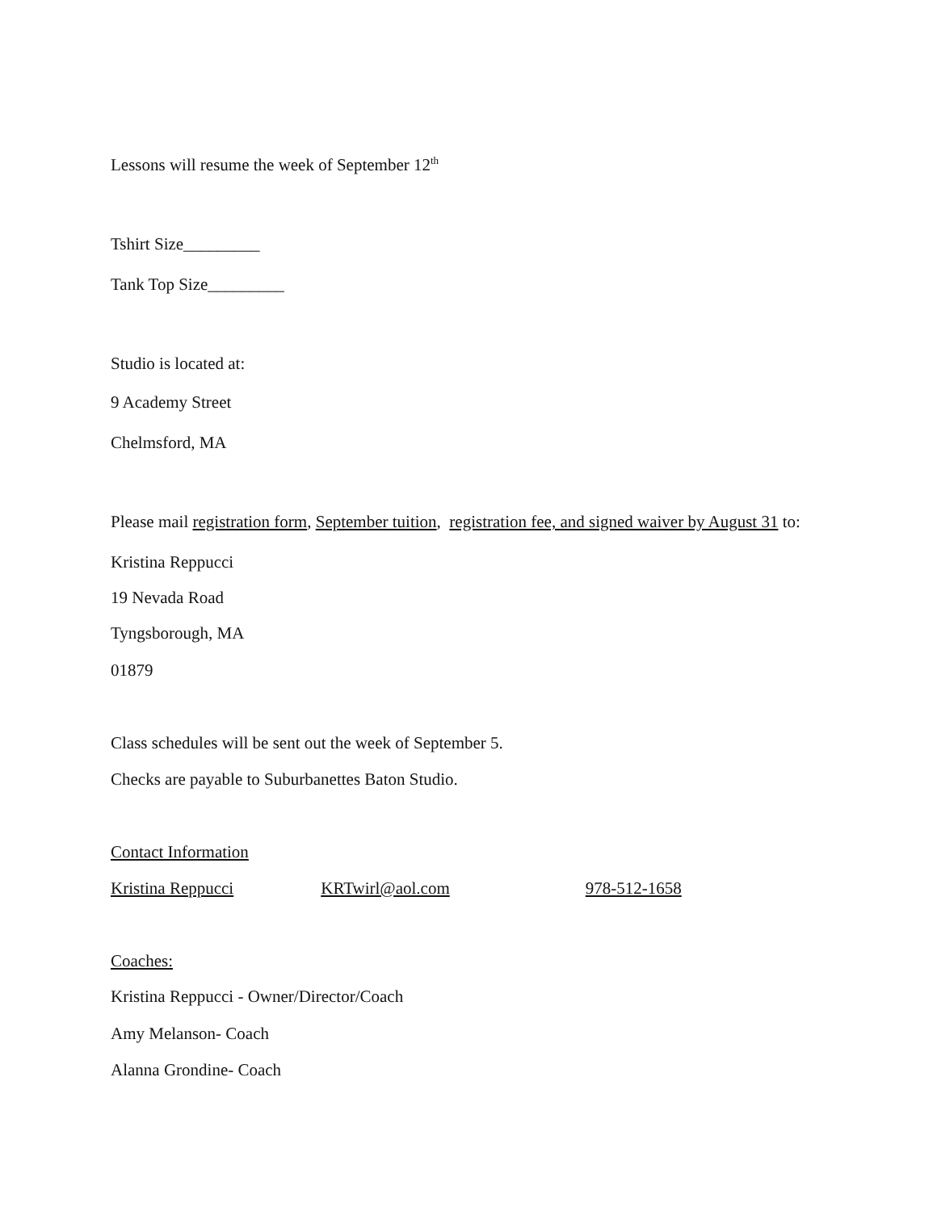Lessons will resume the week of September 12<sup>th</sup>
Tshirt Size_________
Tank Top Size_________
Studio is located at:
9 Academy Street
Chelmsford, MA
Please mail registration form, September tuition, registration fee, and signed waiver by August 31 to:
Kristina Reppucci
19 Nevada Road
Tyngsborough, MA
01879
Class schedules will be sent out the week of September 5.
Checks are payable to Suburbanettes Baton Studio.
Contact Information
Kristina Reppucci KRTwirl@aol.com 978-512-1658
Coaches:
Kristina Reppucci - Owner/Director/Coach
Amy Melanson- Coach
Alanna Grondine- Coach